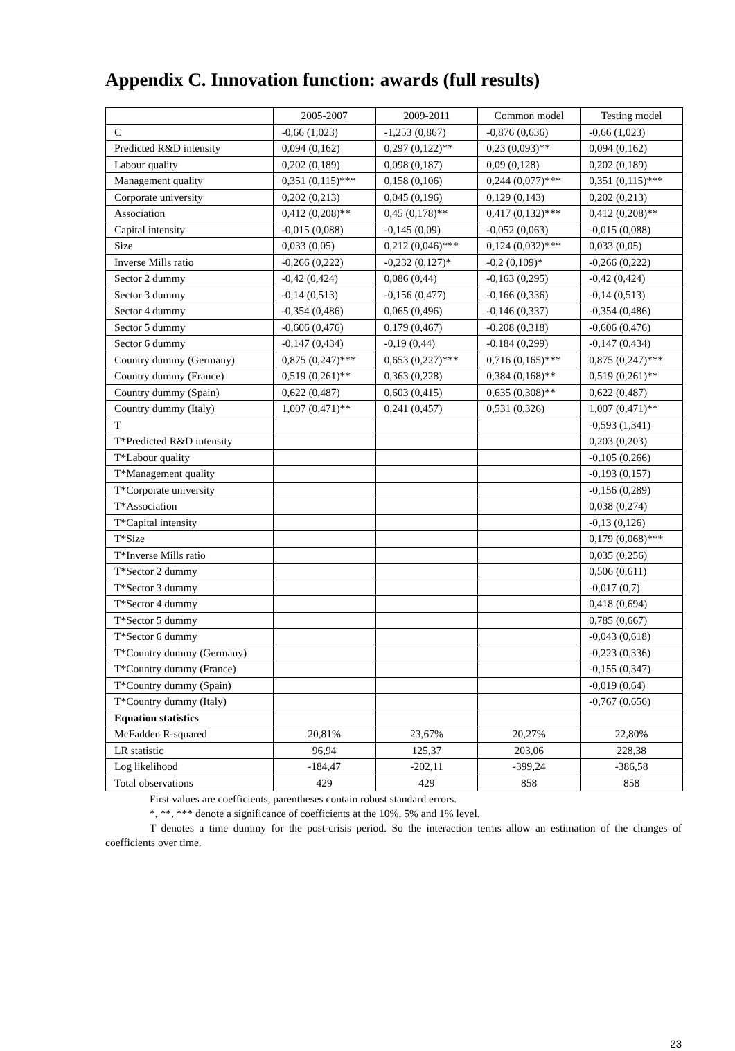Appendix C. Innovation function: awards (full results)
| | 2005-2007 | 2009-2011 | Common model | Testing model |
| --- | --- | --- | --- | --- |
| C | -0,66 (1,023) | -1,253 (0,867) | -0,876 (0,636) | -0,66 (1,023) |
| Predicted R&D intensity | 0,094 (0,162) | 0,297 (0,122)** | 0,23 (0,093)** | 0,094 (0,162) |
| Labour quality | 0,202 (0,189) | 0,098 (0,187) | 0,09 (0,128) | 0,202 (0,189) |
| Management quality | 0,351 (0,115)*** | 0,158 (0,106) | 0,244 (0,077)*** | 0,351 (0,115)*** |
| Corporate university | 0,202 (0,213) | 0,045 (0,196) | 0,129 (0,143) | 0,202 (0,213) |
| Association | 0,412 (0,208)** | 0,45 (0,178)** | 0,417 (0,132)*** | 0,412 (0,208)** |
| Capital intensity | -0,015 (0,088) | -0,145 (0,09) | -0,052 (0,063) | -0,015 (0,088) |
| Size | 0,033 (0,05) | 0,212 (0,046)*** | 0,124 (0,032)*** | 0,033 (0,05) |
| Inverse Mills ratio | -0,266 (0,222) | -0,232 (0,127)* | -0,2 (0,109)* | -0,266 (0,222) |
| Sector 2 dummy | -0,42 (0,424) | 0,086 (0,44) | -0,163 (0,295) | -0,42 (0,424) |
| Sector 3 dummy | -0,14 (0,513) | -0,156 (0,477) | -0,166 (0,336) | -0,14 (0,513) |
| Sector 4 dummy | -0,354 (0,486) | 0,065 (0,496) | -0,146 (0,337) | -0,354 (0,486) |
| Sector 5 dummy | -0,606 (0,476) | 0,179 (0,467) | -0,208 (0,318) | -0,606 (0,476) |
| Sector 6 dummy | -0,147 (0,434) | -0,19 (0,44) | -0,184 (0,299) | -0,147 (0,434) |
| Country dummy (Germany) | 0,875 (0,247)*** | 0,653 (0,227)*** | 0,716 (0,165)*** | 0,875 (0,247)*** |
| Country dummy (France) | 0,519 (0,261)** | 0,363 (0,228) | 0,384 (0,168)** | 0,519 (0,261)** |
| Country dummy (Spain) | 0,622 (0,487) | 0,603 (0,415) | 0,635 (0,308)** | 0,622 (0,487) |
| Country dummy (Italy) | 1,007 (0,471)** | 0,241 (0,457) | 0,531 (0,326) | 1,007 (0,471)** |
| T | | | | -0,593 (1,341) |
| T*Predicted R&D intensity | | | | 0,203 (0,203) |
| T*Labour quality | | | | -0,105 (0,266) |
| T*Management quality | | | | -0,193 (0,157) |
| T*Corporate university | | | | -0,156 (0,289) |
| T*Association | | | | 0,038 (0,274) |
| T*Capital intensity | | | | -0,13 (0,126) |
| T*Size | | | | 0,179 (0,068)*** |
| T*Inverse Mills ratio | | | | 0,035 (0,256) |
| T*Sector 2 dummy | | | | 0,506 (0,611) |
| T*Sector 3 dummy | | | | -0,017 (0,7) |
| T*Sector 4 dummy | | | | 0,418 (0,694) |
| T*Sector 5 dummy | | | | 0,785 (0,667) |
| T*Sector 6 dummy | | | | -0,043 (0,618) |
| T*Country dummy (Germany) | | | | -0,223 (0,336) |
| T*Country dummy (France) | | | | -0,155 (0,347) |
| T*Country dummy (Spain) | | | | -0,019 (0,64) |
| T*Country dummy (Italy) | | | | -0,767 (0,656) |
| Equation statistics | | | | |
| McFadden R-squared | 20,81% | 23,67% | 20,27% | 22,80% |
| LR statistic | 96,94 | 125,37 | 203,06 | 228,38 |
| Log likelihood | -184,47 | -202,11 | -399,24 | -386,58 |
| Total observations | 429 | 429 | 858 | 858 |
First values are coefficients, parentheses contain robust standard errors.
*, **, *** denote a significance of coefficients at the 10%, 5% and 1% level.
T denotes a time dummy for the post-crisis period. So the interaction terms allow an estimation of the changes of coefficients over time.
23